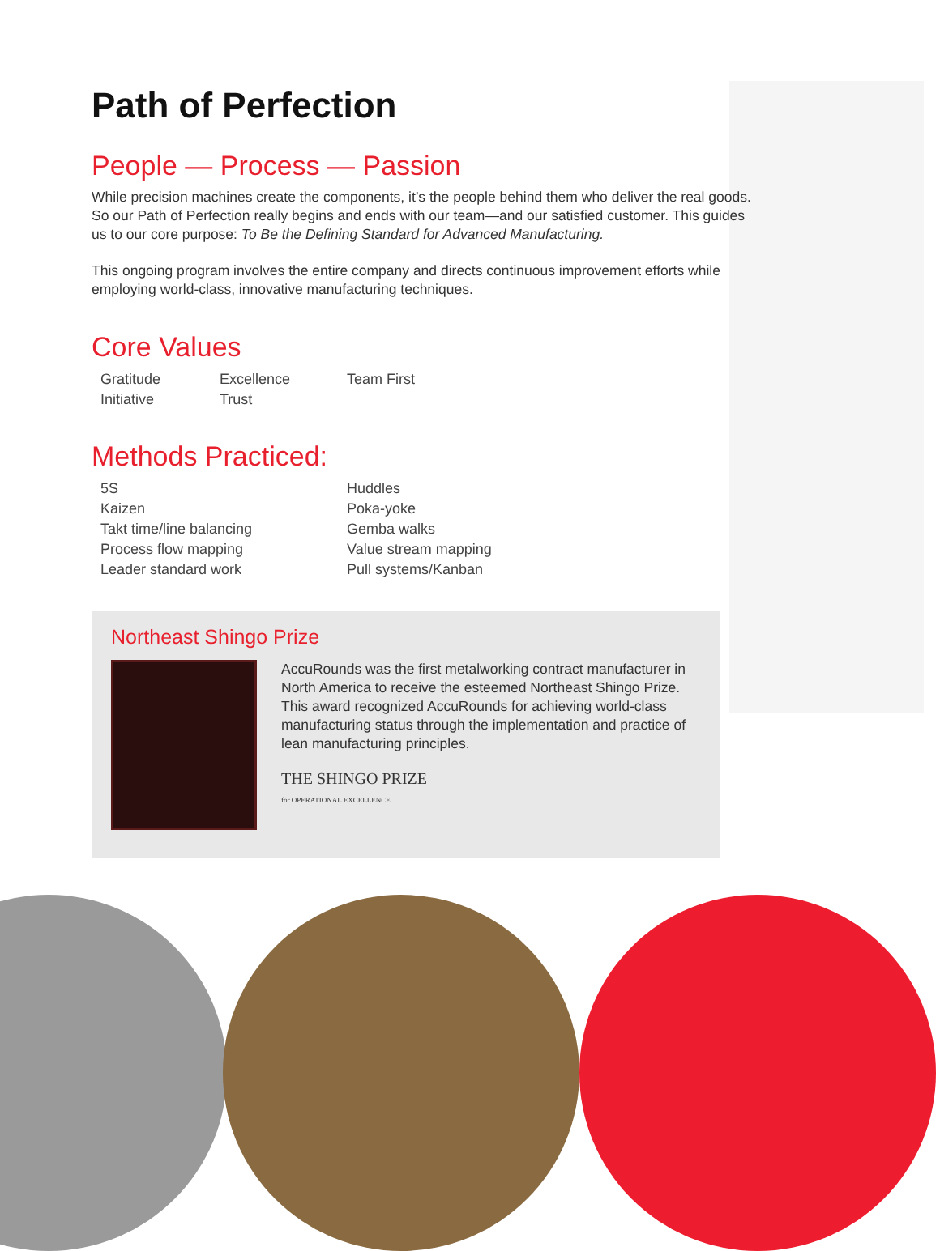Path of Perfection
People — Process — Passion
While precision machines create the components, it’s the people behind them who deliver the real goods. So our Path of Perfection really begins and ends with our team—and our satisfied customer. This guides us to our core purpose: To Be the Defining Standard for Advanced Manufacturing.
This ongoing program involves the entire company and directs continuous improvement efforts while employing world-class, innovative manufacturing techniques.
Core Values
Gratitude
Initiative
Excellence
Trust
Team First
Methods Practiced:
5S
Kaizen
Takt time/line balancing
Process flow mapping
Leader standard work
Huddles
Poka-yoke
Gemba walks
Value stream mapping
Pull systems/Kanban
Northeast Shingo Prize
AccuRounds was the first metalworking contract manufacturer in North America to receive the esteemed Northeast Shingo Prize. This award recognized AccuRounds for achieving world-class manufacturing status through the implementation and practice of lean manufacturing principles.
THE SHINGO PRIZE
for OPERATIONAL EXCELLENCE